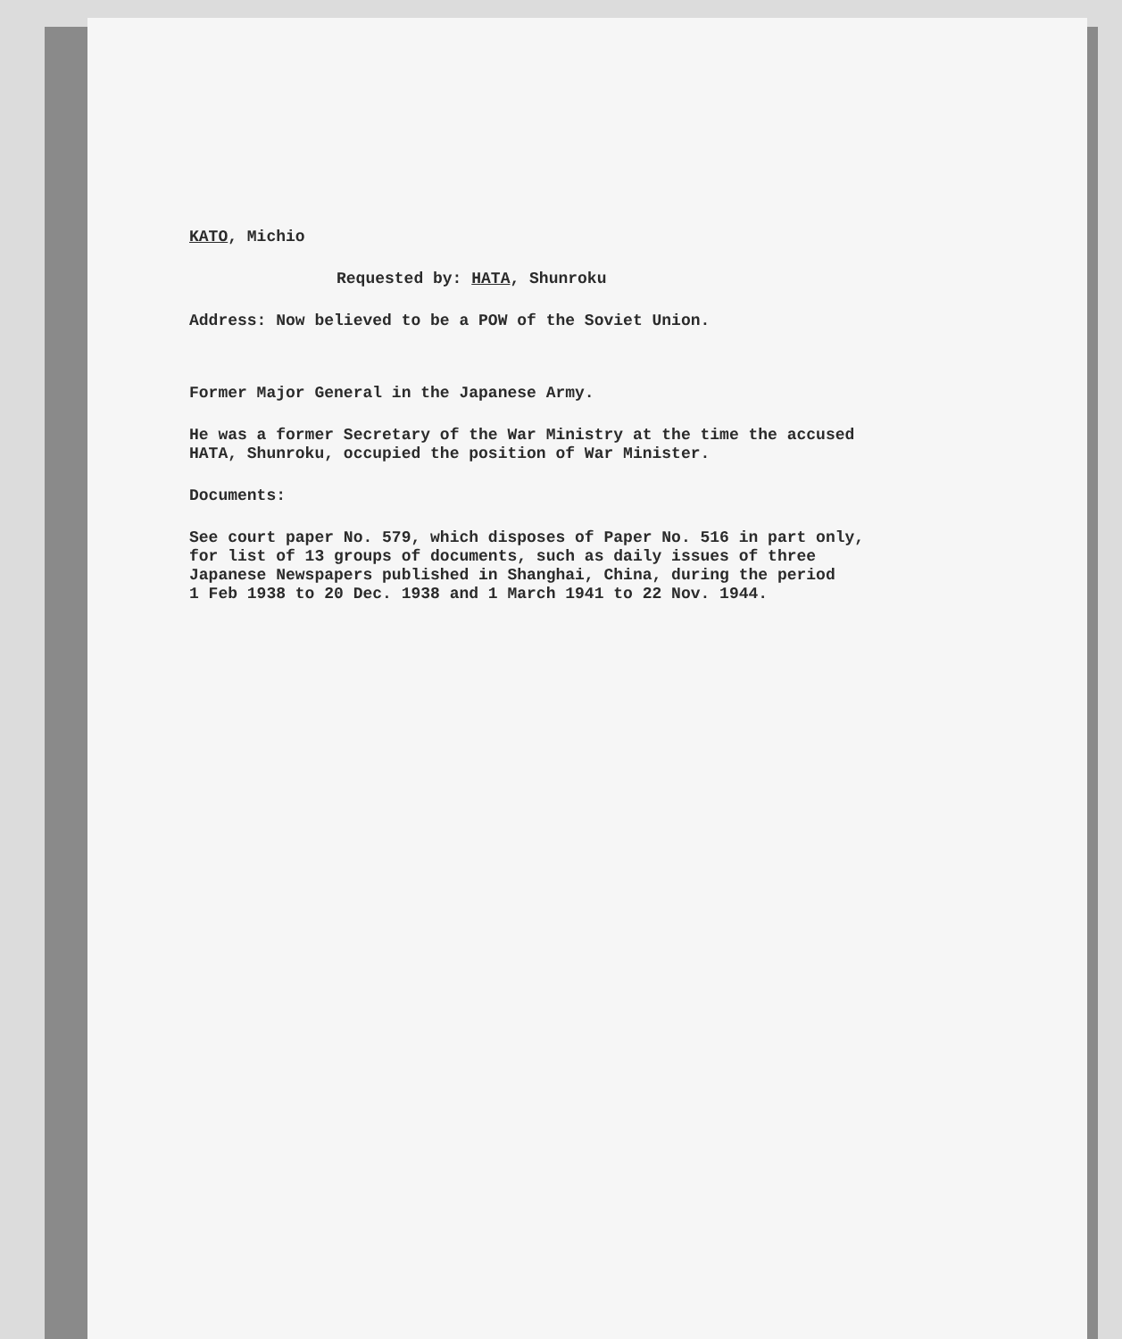KATO, Michio
Requested by: HATA, Shunroku
Address: Now believed to be a POW of the Soviet Union.
Former Major General in the Japanese Army.
He was a former Secretary of the War Ministry at the time the accused
HATA, Shunroku, occupied the position of War Minister.
Documents:
See court paper No. 579, which disposes of Paper No. 516 in part only,
for list of 13 groups of documents, such as daily issues of three
Japanese Newspapers published in Shanghai, China, during the period
1 Feb 1938 to 20 Dec. 1938 and 1 March 1941 to 22 Nov. 1944.